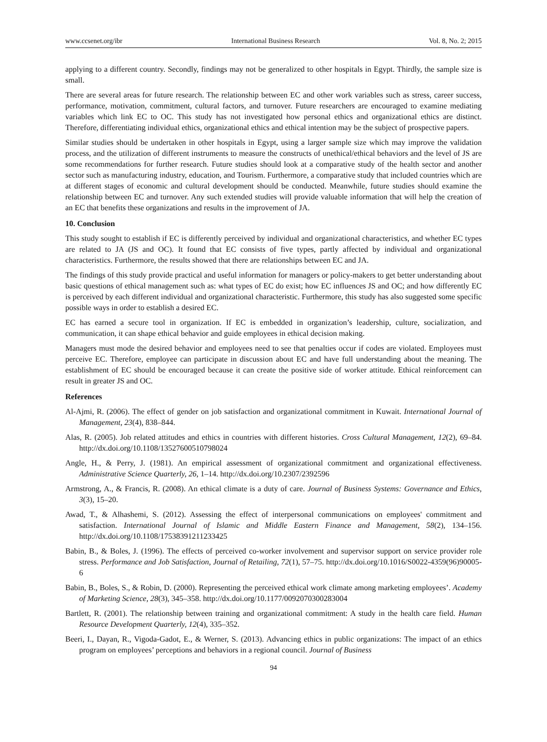www.ccsenet.org/ibr International Business Research Vol. 8, No. 2; 2015
applying to a different country. Secondly, findings may not be generalized to other hospitals in Egypt. Thirdly, the sample size is small.
There are several areas for future research. The relationship between EC and other work variables such as stress, career success, performance, motivation, commitment, cultural factors, and turnover. Future researchers are encouraged to examine mediating variables which link EC to OC. This study has not investigated how personal ethics and organizational ethics are distinct. Therefore, differentiating individual ethics, organizational ethics and ethical intention may be the subject of prospective papers.
Similar studies should be undertaken in other hospitals in Egypt, using a larger sample size which may improve the validation process, and the utilization of different instruments to measure the constructs of unethical/ethical behaviors and the level of JS are some recommendations for further research. Future studies should look at a comparative study of the health sector and another sector such as manufacturing industry, education, and Tourism. Furthermore, a comparative study that included countries which are at different stages of economic and cultural development should be conducted. Meanwhile, future studies should examine the relationship between EC and turnover. Any such extended studies will provide valuable information that will help the creation of an EC that benefits these organizations and results in the improvement of JA.
10. Conclusion
This study sought to establish if EC is differently perceived by individual and organizational characteristics, and whether EC types are related to JA (JS and OC). It found that EC consists of five types, partly affected by individual and organizational characteristics. Furthermore, the results showed that there are relationships between EC and JA.
The findings of this study provide practical and useful information for managers or policy-makers to get better understanding about basic questions of ethical management such as: what types of EC do exist; how EC influences JS and OC; and how differently EC is perceived by each different individual and organizational characteristic. Furthermore, this study has also suggested some specific possible ways in order to establish a desired EC.
EC has earned a secure tool in organization. If EC is embedded in organization’s leadership, culture, socialization, and communication, it can shape ethical behavior and guide employees in ethical decision making.
Managers must mode the desired behavior and employees need to see that penalties occur if codes are violated. Employees must perceive EC. Therefore, employee can participate in discussion about EC and have full understanding about the meaning. The establishment of EC should be encouraged because it can create the positive side of worker attitude. Ethical reinforcement can result in greater JS and OC.
References
Al-Ajmi, R. (2006). The effect of gender on job satisfaction and organizational commitment in Kuwait. International Journal of Management, 23(4), 838–844.
Alas, R. (2005). Job related attitudes and ethics in countries with different histories. Cross Cultural Management, 12(2), 69–84. http://dx.doi.org/10.1108/13527600510798024
Angle, H., & Perry, J. (1981). An empirical assessment of organizational commitment and organizational effectiveness. Administrative Science Quarterly, 26, 1–14. http://dx.doi.org/10.2307/2392596
Armstrong, A., & Francis, R. (2008). An ethical climate is a duty of care. Journal of Business Systems: Governance and Ethics, 3(3), 15–20.
Awad, T., & Alhashemi, S. (2012). Assessing the effect of interpersonal communications on employees' commitment and satisfaction. International Journal of Islamic and Middle Eastern Finance and Management, 58(2), 134–156. http://dx.doi.org/10.1108/17538391211233425
Babin, B., & Boles, J. (1996). The effects of perceived co-worker involvement and supervisor support on service provider role stress. Performance and Job Satisfaction, Journal of Retailing, 72(1), 57–75. http://dx.doi.org/10.1016/S0022-4359(96)90005-6
Babin, B., Boles, S., & Robin, D. (2000). Representing the perceived ethical work climate among marketing employees’. Academy of Marketing Science, 28(3), 345–358. http://dx.doi.org/10.1177/0092070300283004
Bartlett, R. (2001). The relationship between training and organizational commitment: A study in the health care field. Human Resource Development Quarterly, 12(4), 335–352.
Beeri, I., Dayan, R., Vigoda-Gadot, E., & Werner, S. (2013). Advancing ethics in public organizations: The impact of an ethics program on employees’ perceptions and behaviors in a regional council. Journal of Business
94